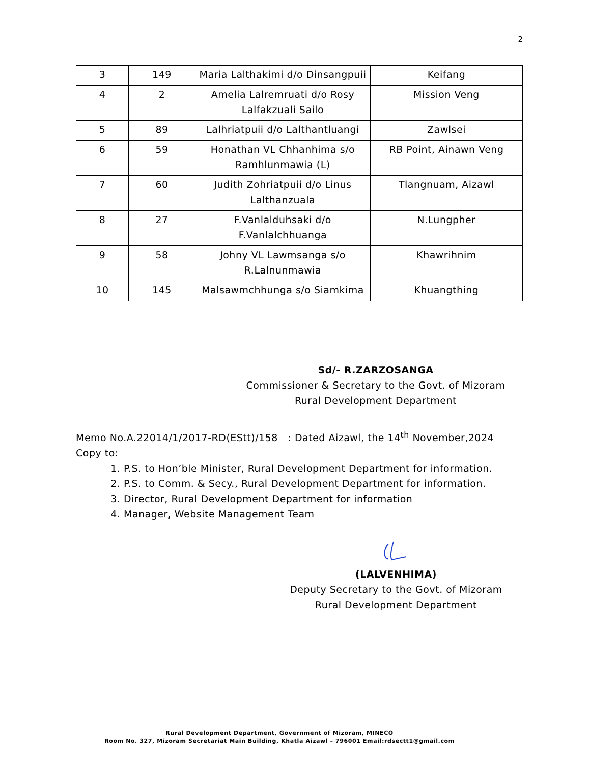2
| 3 | 149 | Maria Lalthakimi d/o Dinsangpuii | Keifang |
| 4 | 2 | Amelia Lalremruati d/o Rosy Lalfakzuali Sailo | Mission Veng |
| 5 | 89 | Lalhriatpuii d/o Lalthantluangi | Zawlsei |
| 6 | 59 | Honathan VL Chhanhima s/o Ramhlunmawia (L) | RB Point, Ainawn Veng |
| 7 | 60 | Judith Zohriatpuii d/o Linus Lalthanzuala | Tlangnuam, Aizawl |
| 8 | 27 | F.Vanlalduhsaki d/o F.Vanlalchhuanga | N.Lungpher |
| 9 | 58 | Johny VL Lawmsanga s/o R.Lalnunmawia | Khawrihnim |
| 10 | 145 | Malsawmchhunga s/o Siamkima | Khuangthing |
Sd/- R.ZARZOSANGA
Commissioner & Secretary to the Govt. of Mizoram
Rural Development Department
Memo No.A.22014/1/2017-RD(EStt)/158 : Dated Aizawl, the 14<sup>th</sup> November,2024
Copy to:
1. P.S. to Hon’ble Minister, Rural Development Department for information.
2. P.S. to Comm. & Secy., Rural Development Department for information.
3. Director, Rural Development Department for information
4. Manager, Website Management Team
(LALVENHIMA)
Deputy Secretary to the Govt. of Mizoram
Rural Development Department
Rural Development Department, Government of Mizoram, MINECO
Room No. 327, Mizoram Secretariat Main Building, Khatla Aizawl – 796001 Email:rdsectt1@gmail.com